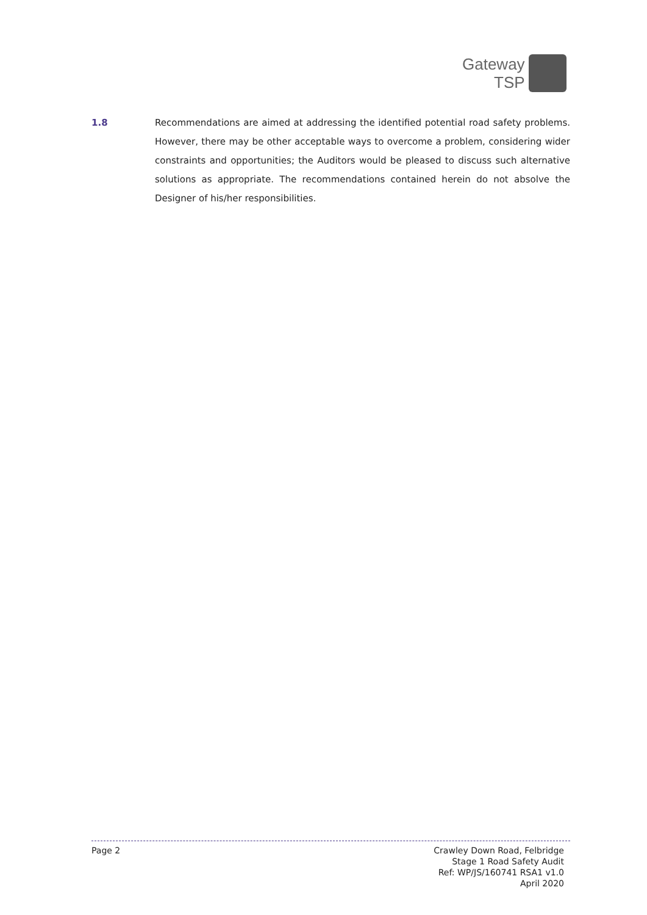Gateway
TSP
1.8 Recommendations are aimed at addressing the identified potential road safety problems. However, there may be other acceptable ways to overcome a problem, considering wider constraints and opportunities; the Auditors would be pleased to discuss such alternative solutions as appropriate. The recommendations contained herein do not absolve the Designer of his/her responsibilities.
Page 2 Crawley Down Road, Felbridge
Stage 1 Road Safety Audit
Ref: WP/JS/160741 RSA1 v1.0
April 2020